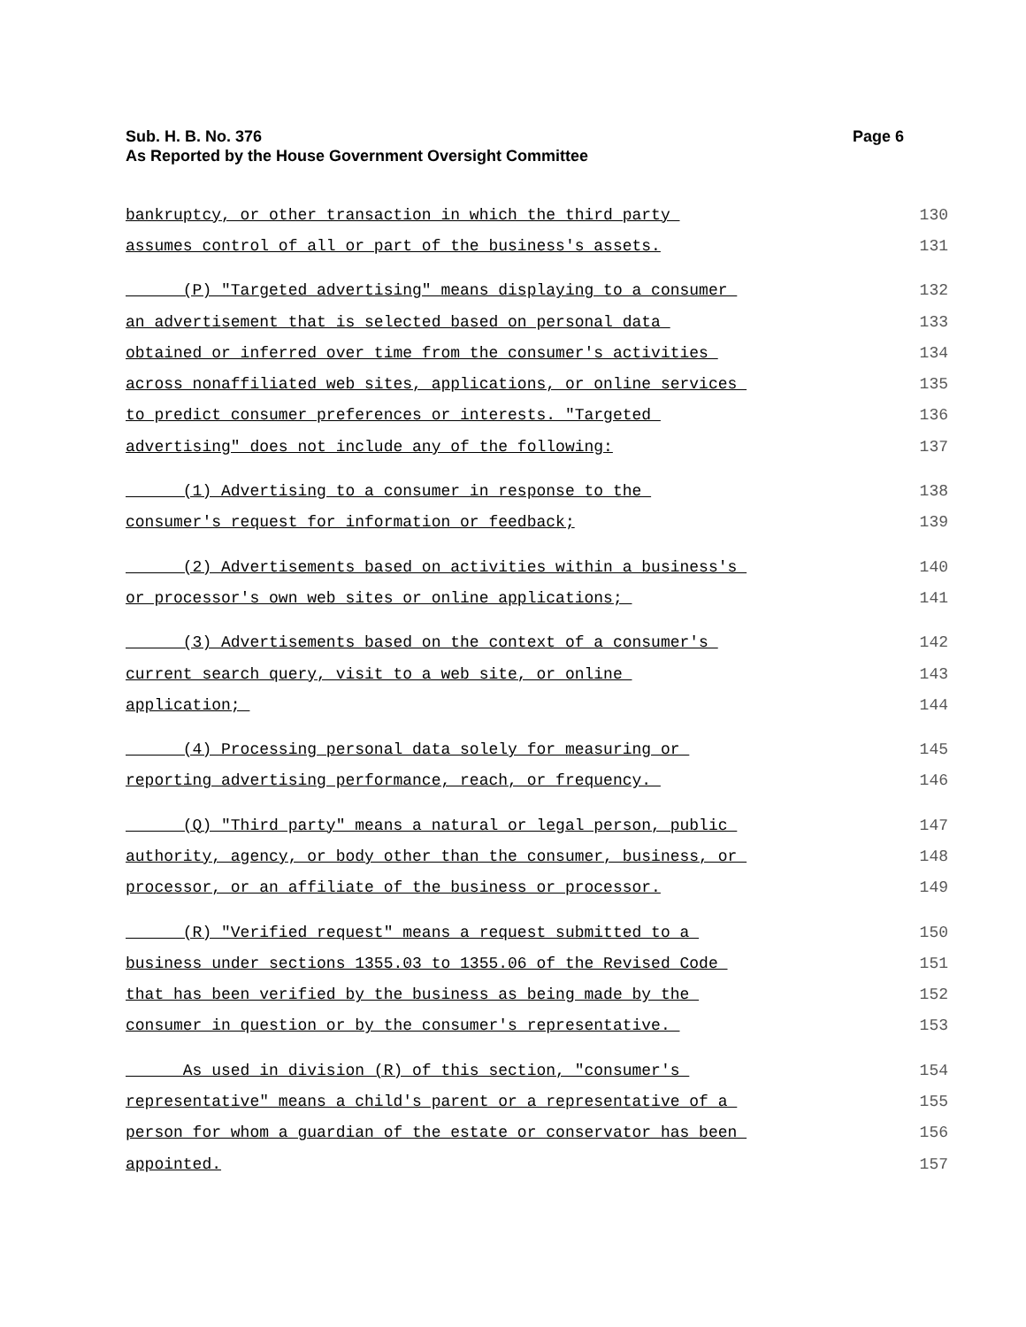Sub. H. B. No. 376 Page 6
As Reported by the House Government Oversight Committee
bankruptcy, or other transaction in which the third party 130
assumes control of all or part of the business's assets. 131
(P) "Targeted advertising" means displaying to a consumer 132
an advertisement that is selected based on personal data 133
obtained or inferred over time from the consumer's activities 134
across nonaffiliated web sites, applications, or online services 135
to predict consumer preferences or interests. "Targeted 136
advertising" does not include any of the following: 137
(1) Advertising to a consumer in response to the 138
consumer's request for information or feedback; 139
(2) Advertisements based on activities within a business's 140
or processor's own web sites or online applications; 141
(3) Advertisements based on the context of a consumer's 142
current search query, visit to a web site, or online 143
application; 144
(4) Processing personal data solely for measuring or 145
reporting advertising performance, reach, or frequency. 146
(Q) "Third party" means a natural or legal person, public 147
authority, agency, or body other than the consumer, business, or 148
processor, or an affiliate of the business or processor. 149
(R) "Verified request" means a request submitted to a 150
business under sections 1355.03 to 1355.06 of the Revised Code 151
that has been verified by the business as being made by the 152
consumer in question or by the consumer's representative. 153
As used in division (R) of this section, "consumer's 154
representative" means a child's parent or a representative of a 155
person for whom a guardian of the estate or conservator has been 156
appointed. 157